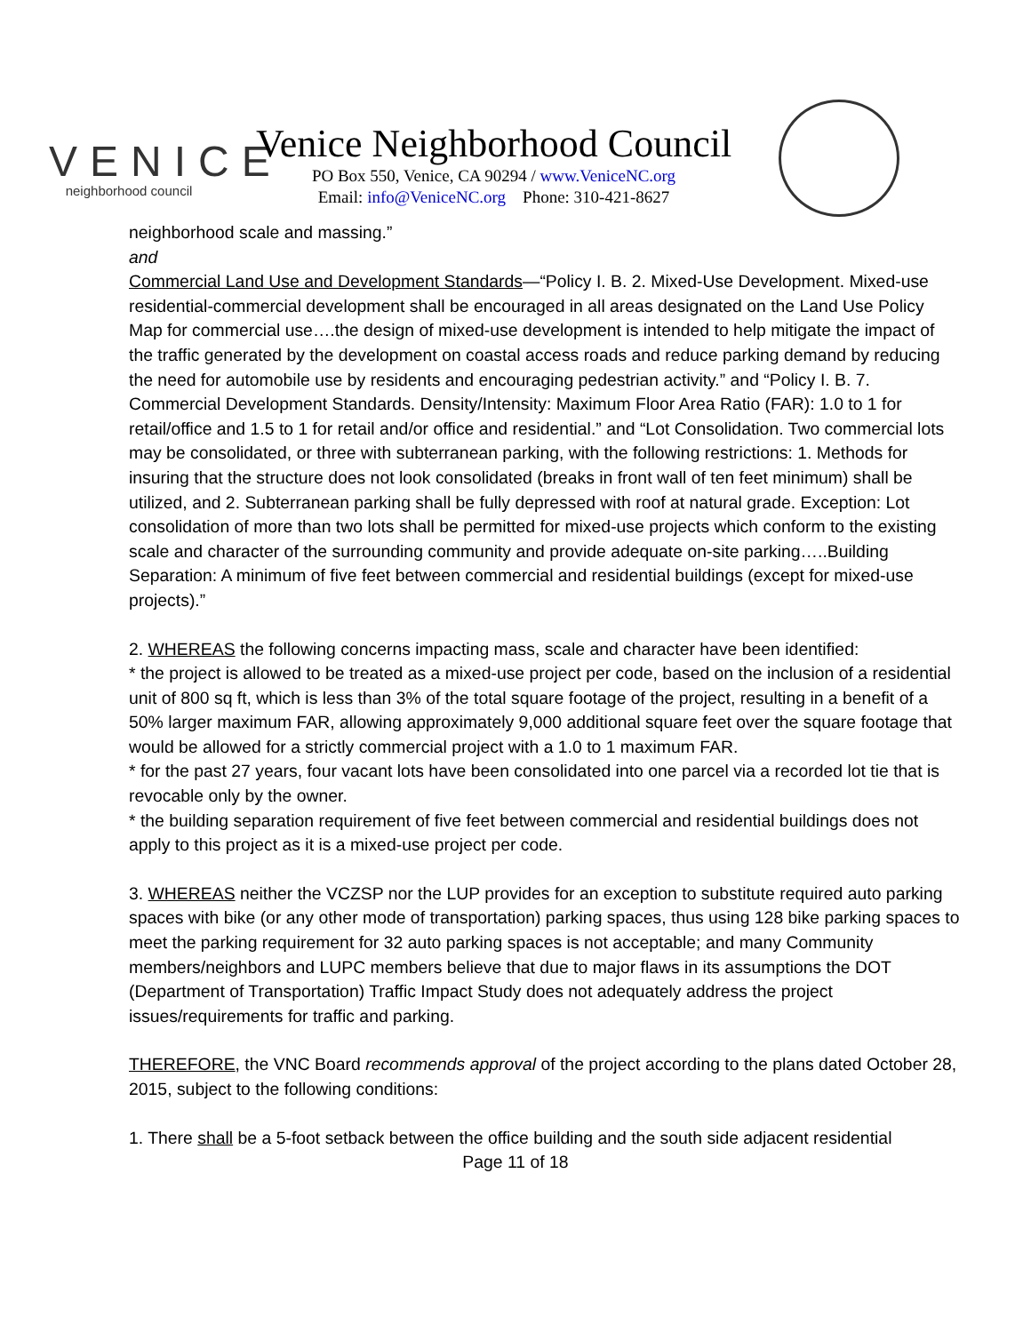VENICE
neighborhood council
Venice Neighborhood Council
PO Box 550, Venice, CA 90294 / www.VeniceNC.org
Email: info@VeniceNC.org Phone: 310-421-8627
neighborhood scale and massing.”
and
Commercial Land Use and Development Standards—“Policy I. B. 2. Mixed-Use Development. Mixed-use residential-commercial development shall be encouraged in all areas designated on the Land Use Policy Map for commercial use….the design of mixed-use development is intended to help mitigate the impact of the traffic generated by the development on coastal access roads and reduce parking demand by reducing the need for automobile use by residents and encouraging pedestrian activity.” and “Policy I. B. 7. Commercial Development Standards. Density/Intensity: Maximum Floor Area Ratio (FAR): 1.0 to 1 for retail/office and 1.5 to 1 for retail and/or office and residential.” and “Lot Consolidation. Two commercial lots may be consolidated, or three with subterranean parking, with the following restrictions: 1. Methods for insuring that the structure does not look consolidated (breaks in front wall of ten feet minimum) shall be utilized, and 2. Subterranean parking shall be fully depressed with roof at natural grade. Exception: Lot consolidation of more than two lots shall be permitted for mixed-use projects which conform to the existing scale and character of the surrounding community and provide adequate on-site parking…..Building Separation: A minimum of five feet between commercial and residential buildings (except for mixed-use projects).”
2. WHEREAS the following concerns impacting mass, scale and character have been identified:
* the project is allowed to be treated as a mixed-use project per code, based on the inclusion of a residential unit of 800 sq ft, which is less than 3% of the total square footage of the project, resulting in a benefit of a 50% larger maximum FAR, allowing approximately 9,000 additional square feet over the square footage that would be allowed for a strictly commercial project with a 1.0 to 1 maximum FAR.
* for the past 27 years, four vacant lots have been consolidated into one parcel via a recorded lot tie that is revocable only by the owner.
* the building separation requirement of five feet between commercial and residential buildings does not apply to this project as it is a mixed-use project per code.
3. WHEREAS neither the VCZSP nor the LUP provides for an exception to substitute required auto parking spaces with bike (or any other mode of transportation) parking spaces, thus using 128 bike parking spaces to meet the parking requirement for 32 auto parking spaces is not acceptable; and many Community members/neighbors and LUPC members believe that due to major flaws in its assumptions the DOT (Department of Transportation) Traffic Impact Study does not adequately address the project issues/requirements for traffic and parking.
THEREFORE, the VNC Board recommends approval of the project according to the plans dated October 28, 2015, subject to the following conditions:
1. There shall be a 5-foot setback between the office building and the south side adjacent residential
Page 11 of 18